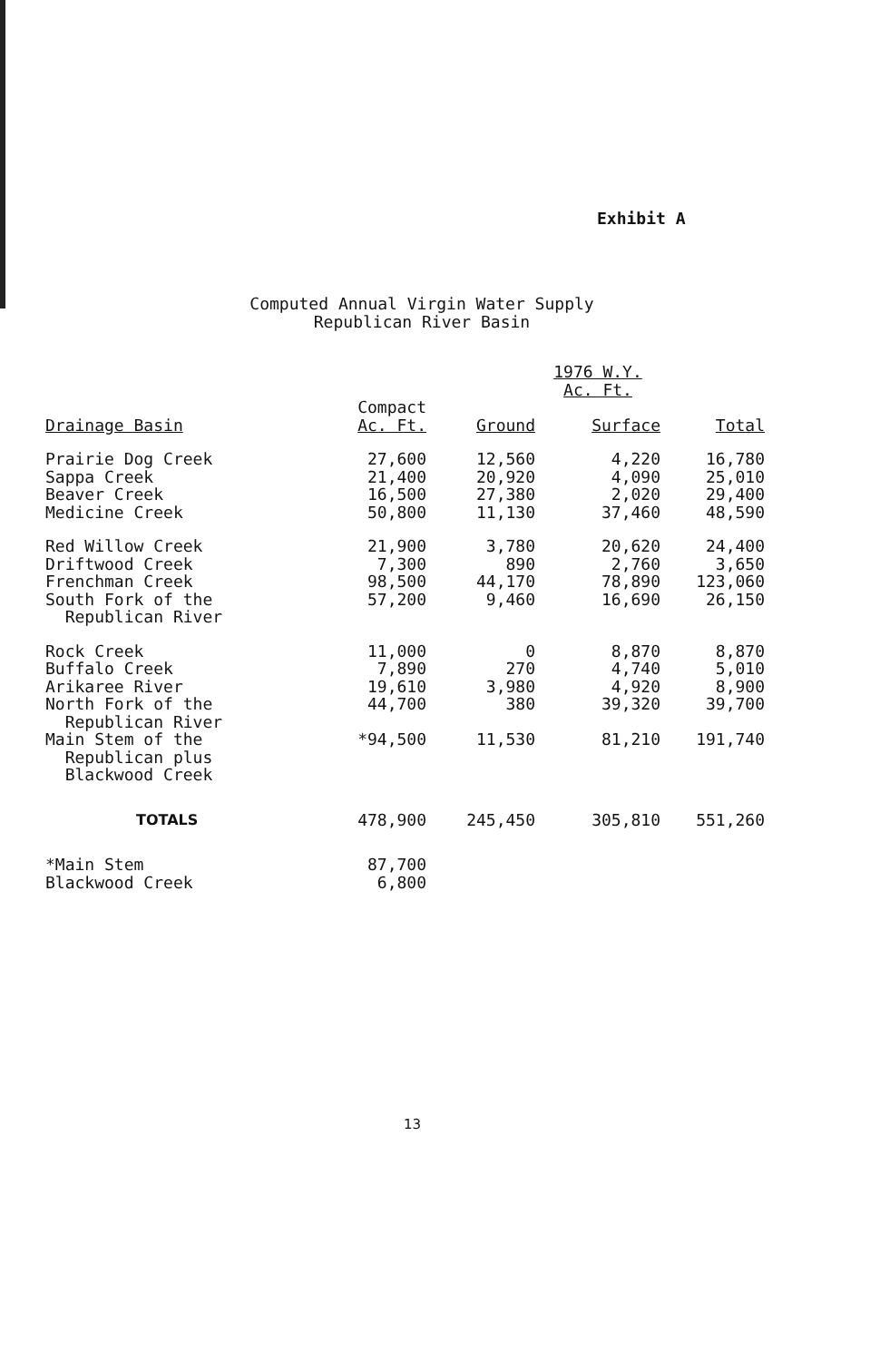Exhibit A
Computed Annual Virgin Water Supply
Republican River Basin
| | | | 1976 W.Y. Ac. Ft. | |
| --- | --- | --- | --- | --- |
| Drainage Basin | Compact Ac. Ft. | Ground | Surface | Total |
| Prairie Dog Creek | 27,600 | 12,560 | 4,220 | 16,780 |
| Sappa Creek | 21,400 | 20,920 | 4,090 | 25,010 |
| Beaver Creek | 16,500 | 27,380 | 2,020 | 29,400 |
| Medicine Creek | 50,800 | 11,130 | 37,460 | 48,590 |
| Red Willow Creek | 21,900 | 3,780 | 20,620 | 24,400 |
| Driftwood Creek | 7,300 | 890 | 2,760 | 3,650 |
| Frenchman Creek | 98,500 | 44,170 | 78,890 | 123,060 |
| South Fork of the Republican River | 57,200 | 9,460 | 16,690 | 26,150 |
| Rock Creek | 11,000 | 0 | 8,870 | 8,870 |
| Buffalo Creek | 7,890 | 270 | 4,740 | 5,010 |
| Arikaree River | 19,610 | 3,980 | 4,920 | 8,900 |
| North Fork of the Republican River | 44,700 | 380 | 39,320 | 39,700 |
| Main Stem of the Republican plus Blackwood Creek | *94,500 | 11,530 | 81,210 | 191,740 |
| TOTALS | 478,900 | 245,450 | 305,810 | 551,260 |
| *Main Stem | 87,700 | | | |
| Blackwood Creek | 6,800 | | | |
13